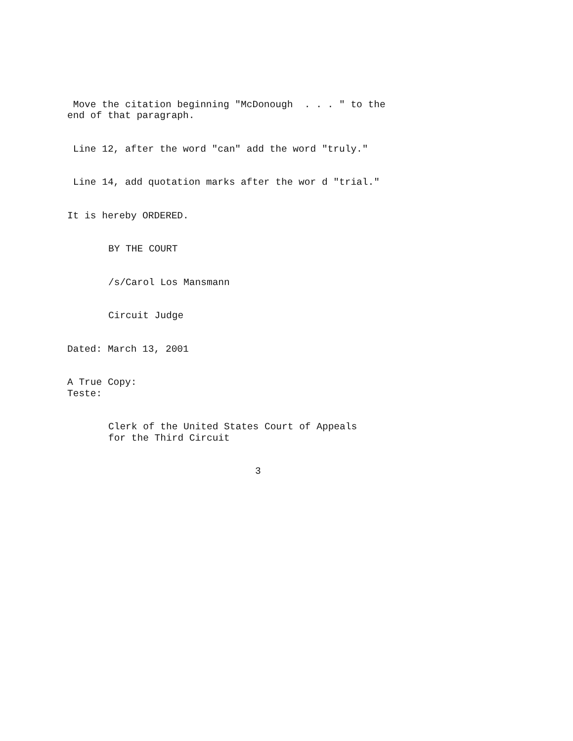Move the citation beginning "McDonough . . . " to the end of that paragraph.
Line 12, after the word "can" add the word "truly."
Line 14, add quotation marks after the wor d "trial."
It is hereby ORDERED.
BY THE COURT
/s/Carol Los Mansmann
Circuit Judge
Dated: March 13, 2001
A True Copy: Teste:
Clerk of the United States Court of Appeals for the Third Circuit
3